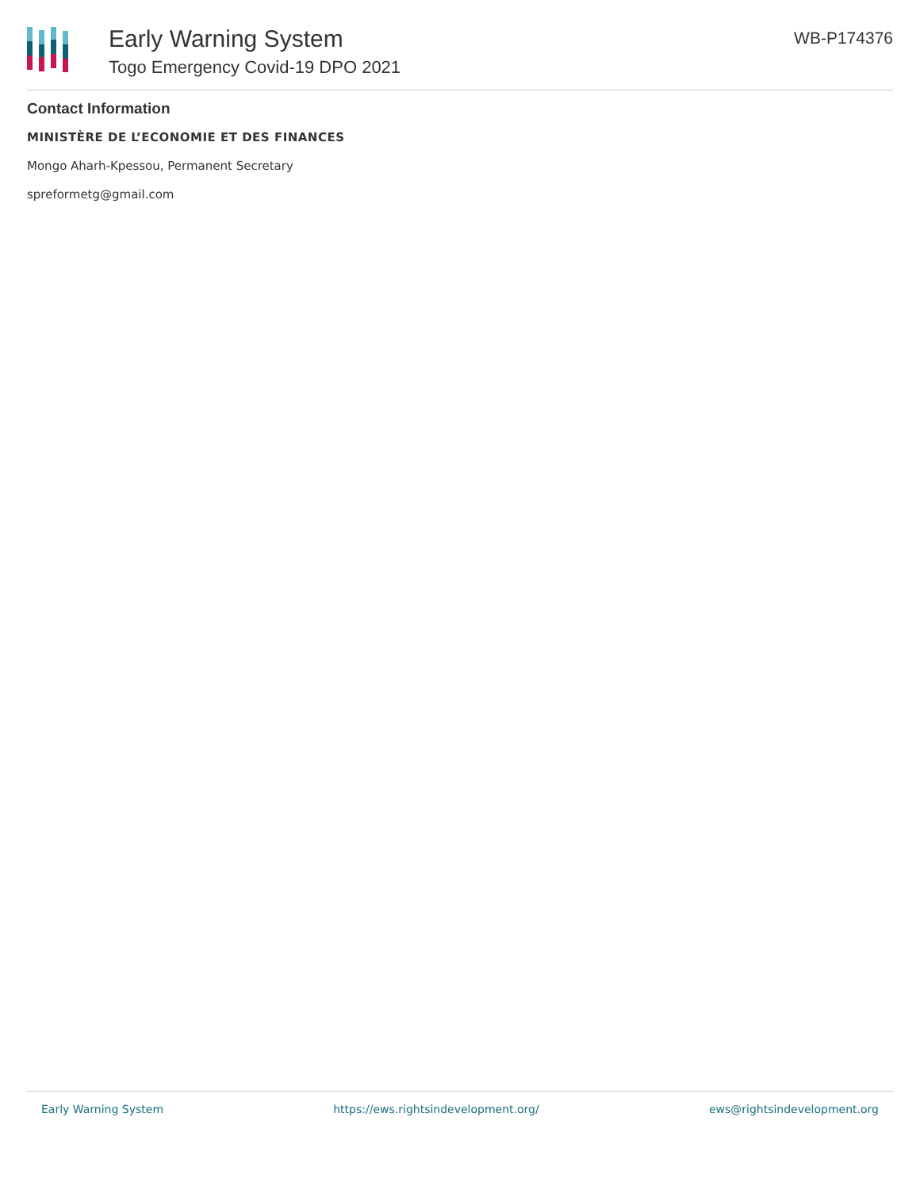Early Warning System
Togo Emergency Covid-19 DPO 2021
WB-P174376
Contact Information
MINISTÈRE DE L’ECONOMIE ET DES FINANCES
Mongo Aharh-Kpessou, Permanent Secretary
spreformetg@gmail.com
Early Warning System https://ews.rightsindevelopment.org/ ews@rightsindevelopment.org